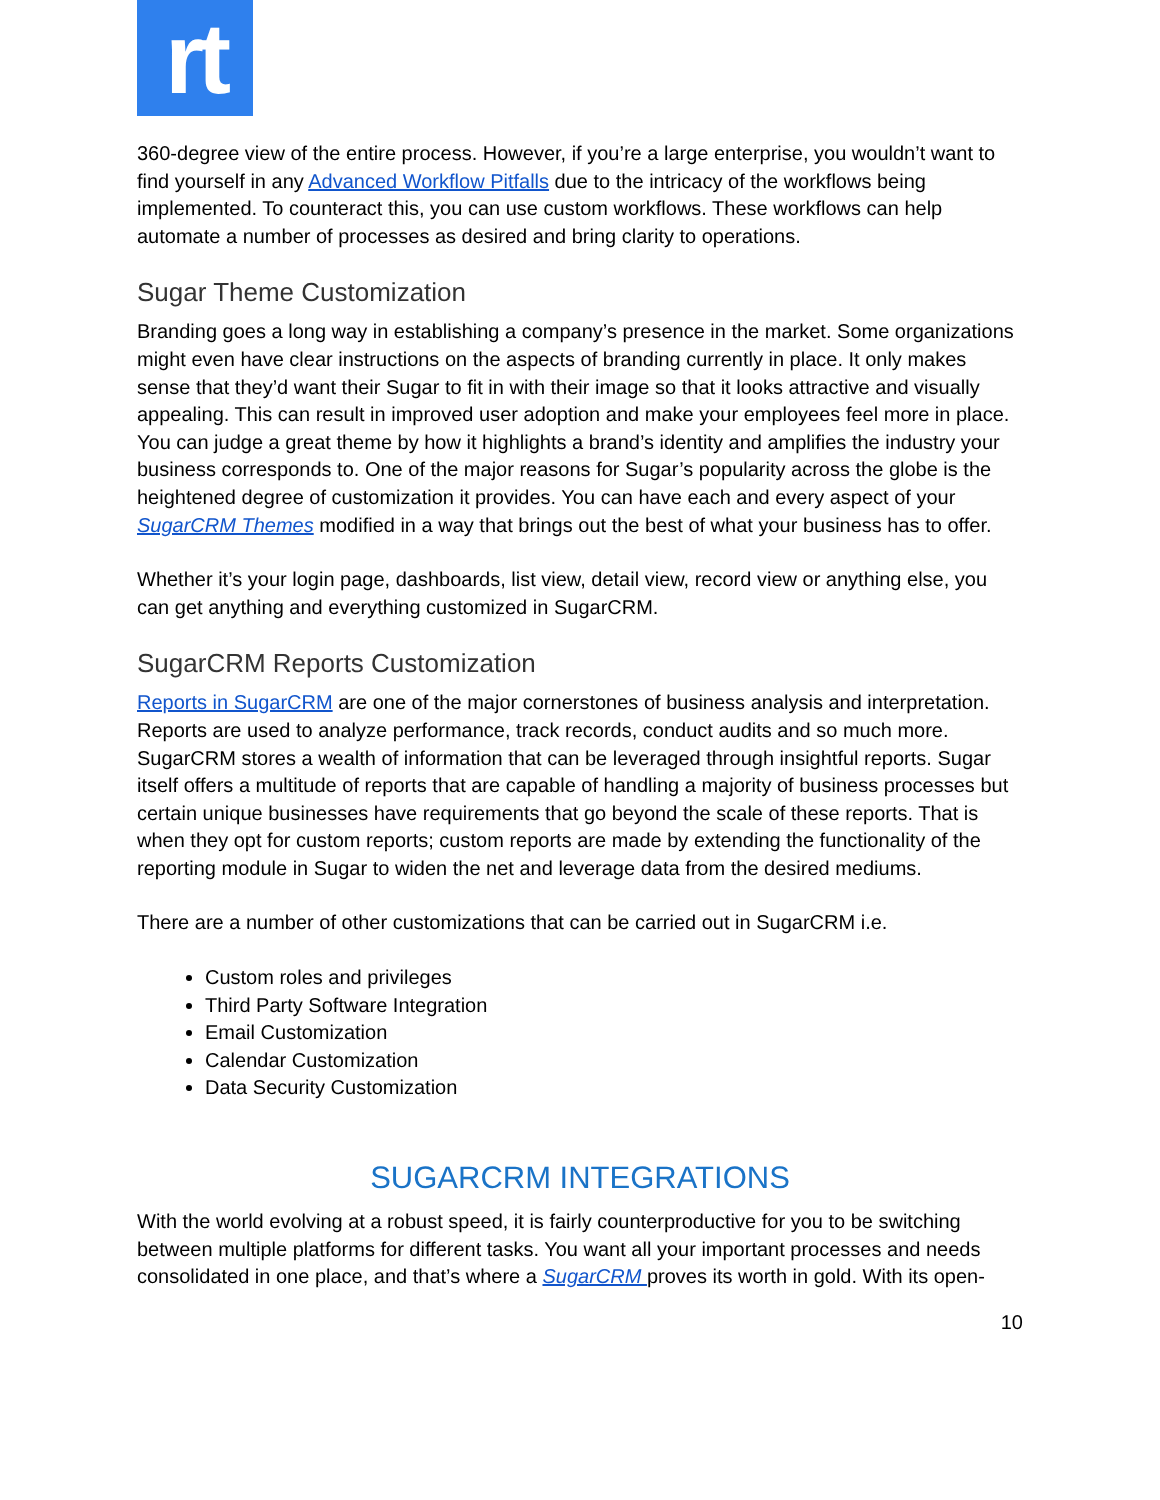rt
360-degree view of the entire process. However, if you’re a large enterprise, you wouldn’t want to find yourself in any Advanced Workflow Pitfalls due to the intricacy of the workflows being implemented. To counteract this, you can use custom workflows. These workflows can help automate a number of processes as desired and bring clarity to operations.
Sugar Theme Customization
Branding goes a long way in establishing a company’s presence in the market. Some organizations might even have clear instructions on the aspects of branding currently in place. It only makes sense that they’d want their Sugar to fit in with their image so that it looks attractive and visually appealing. This can result in improved user adoption and make your employees feel more in place. You can judge a great theme by how it highlights a brand’s identity and amplifies the industry your business corresponds to. One of the major reasons for Sugar’s popularity across the globe is the heightened degree of customization it provides. You can have each and every aspect of your SugarCRM Themes modified in a way that brings out the best of what your business has to offer.
Whether it’s your login page, dashboards, list view, detail view, record view or anything else, you can get anything and everything customized in SugarCRM.
SugarCRM Reports Customization
Reports in SugarCRM are one of the major cornerstones of business analysis and interpretation. Reports are used to analyze performance, track records, conduct audits and so much more. SugarCRM stores a wealth of information that can be leveraged through insightful reports. Sugar itself offers a multitude of reports that are capable of handling a majority of business processes but certain unique businesses have requirements that go beyond the scale of these reports. That is when they opt for custom reports; custom reports are made by extending the functionality of the reporting module in Sugar to widen the net and leverage data from the desired mediums.
There are a number of other customizations that can be carried out in SugarCRM i.e.
Custom roles and privileges
Third Party Software Integration
Email Customization
Calendar Customization
Data Security Customization
SUGARCRM INTEGRATIONS
With the world evolving at a robust speed, it is fairly counterproductive for you to be switching between multiple platforms for different tasks. You want all your important processes and needs consolidated in one place, and that’s where a SugarCRM proves its worth in gold. With its open-
10